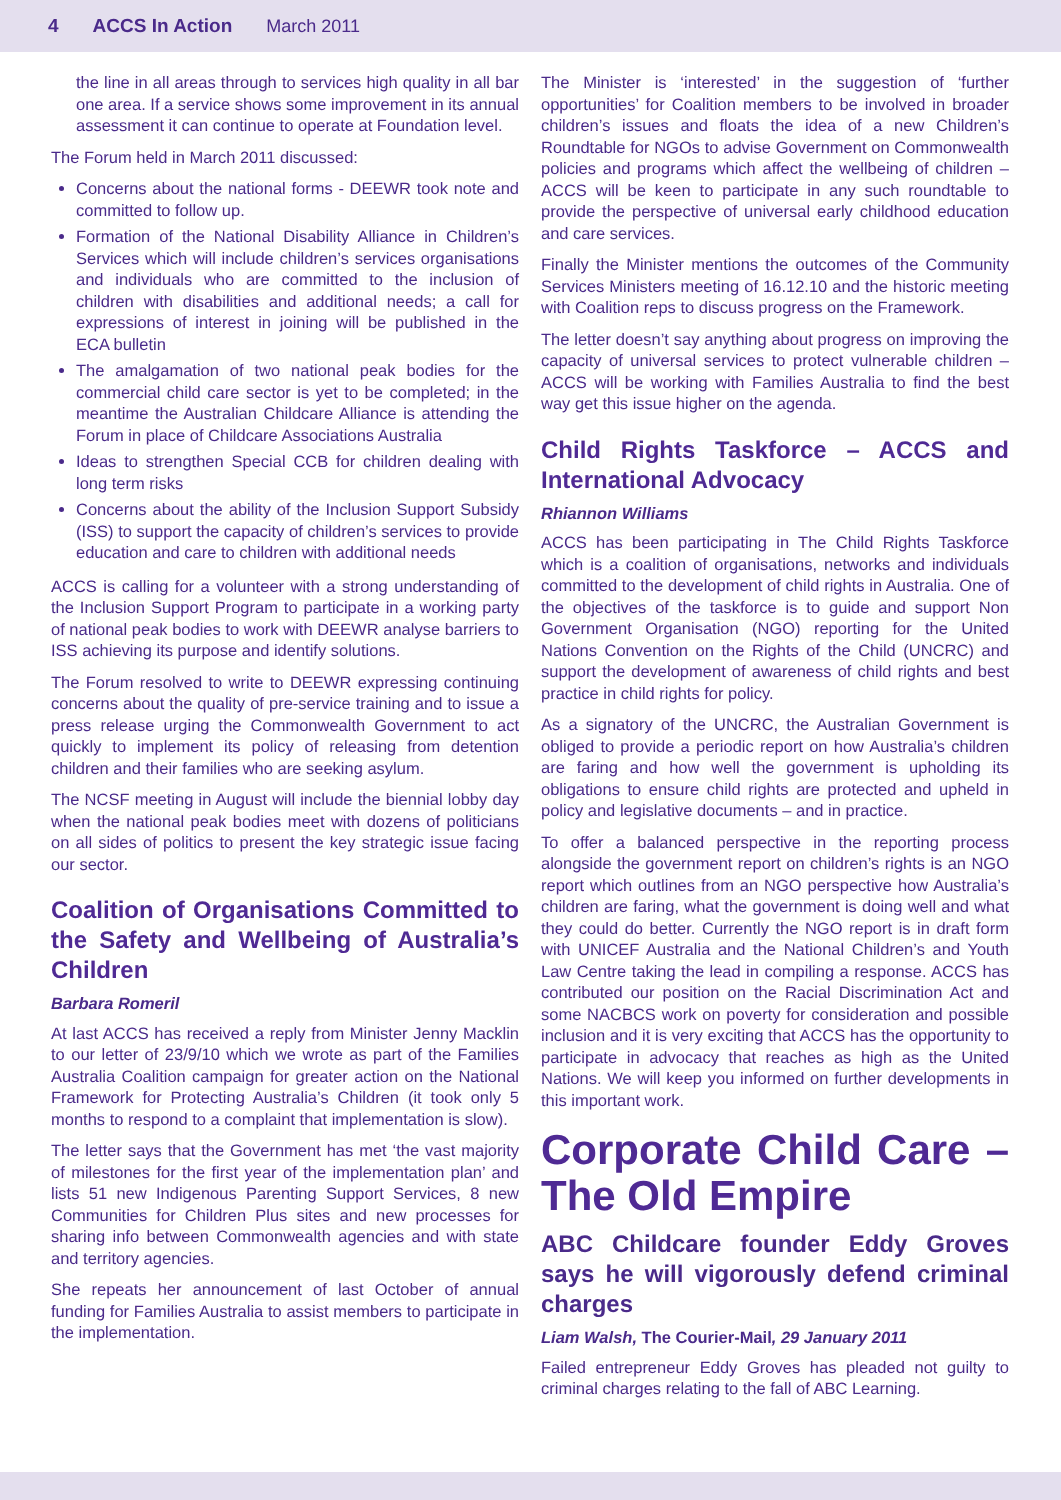4 ACCS In Action March 2011
the line in all areas through to services high quality in all bar one area. If a service shows some improvement in its annual assessment it can continue to operate at Foundation level.
The Forum held in March 2011 discussed:
Concerns about the national forms - DEEWR took note and committed to follow up.
Formation of the National Disability Alliance in Children’s Services which will include children’s services organisations and individuals who are committed to the inclusion of children with disabilities and additional needs; a call for expressions of interest in joining will be published in the ECA bulletin
The amalgamation of two national peak bodies for the commercial child care sector is yet to be completed; in the meantime the Australian Childcare Alliance is attending the Forum in place of Childcare Associations Australia
Ideas to strengthen Special CCB for children dealing with long term risks
Concerns about the ability of the Inclusion Support Subsidy (ISS) to support the capacity of children’s services to provide education and care to children with additional needs
ACCS is calling for a volunteer with a strong understanding of the Inclusion Support Program to participate in a working party of national peak bodies to work with DEEWR analyse barriers to ISS achieving its purpose and identify solutions.
The Forum resolved to write to DEEWR expressing continuing concerns about the quality of pre-service training and to issue a press release urging the Commonwealth Government to act quickly to implement its policy of releasing from detention children and their families who are seeking asylum.
The NCSF meeting in August will include the biennial lobby day when the national peak bodies meet with dozens of politicians on all sides of politics to present the key strategic issue facing our sector.
Coalition of Organisations Committed to the Safety and Wellbeing of Australia’s Children
Barbara Romeril
At last ACCS has received a reply from Minister Jenny Macklin to our letter of 23/9/10 which we wrote as part of the Families Australia Coalition campaign for greater action on the National Framework for Protecting Australia’s Children (it took only 5 months to respond to a complaint that implementation is slow).
The letter says that the Government has met ‘the vast majority of milestones for the first year of the implementation plan’ and lists 51 new Indigenous Parenting Support Services, 8 new Communities for Children Plus sites and new processes for sharing info between Commonwealth agencies and with state and territory agencies.
She repeats her announcement of last October of annual funding for Families Australia to assist members to participate in the implementation.
The Minister is ‘interested’ in the suggestion of ‘further opportunities’ for Coalition members to be involved in broader children’s issues and floats the idea of a new Children’s Roundtable for NGOs to advise Government on Commonwealth policies and programs which affect the wellbeing of children – ACCS will be keen to participate in any such roundtable to provide the perspective of universal early childhood education and care services.
Finally the Minister mentions the outcomes of the Community Services Ministers meeting of 16.12.10 and the historic meeting with Coalition reps to discuss progress on the Framework.
The letter doesn’t say anything about progress on improving the capacity of universal services to protect vulnerable children – ACCS will be working with Families Australia to find the best way get this issue higher on the agenda.
Child Rights Taskforce – ACCS and International Advocacy
Rhiannon Williams
ACCS has been participating in The Child Rights Taskforce which is a coalition of organisations, networks and individuals committed to the development of child rights in Australia. One of the objectives of the taskforce is to guide and support Non Government Organisation (NGO) reporting for the United Nations Convention on the Rights of the Child (UNCRC) and support the development of awareness of child rights and best practice in child rights for policy.
As a signatory of the UNCRC, the Australian Government is obliged to provide a periodic report on how Australia’s children are faring and how well the government is upholding its obligations to ensure child rights are protected and upheld in policy and legislative documents – and in practice.
To offer a balanced perspective in the reporting process alongside the government report on children’s rights is an NGO report which outlines from an NGO perspective how Australia’s children are faring, what the government is doing well and what they could do better. Currently the NGO report is in draft form with UNICEF Australia and the National Children’s and Youth Law Centre taking the lead in compiling a response. ACCS has contributed our position on the Racial Discrimination Act and some NACBCS work on poverty for consideration and possible inclusion and it is very exciting that ACCS has the opportunity to participate in advocacy that reaches as high as the United Nations. We will keep you informed on further developments in this important work.
Corporate Child Care – The Old Empire
ABC Childcare founder Eddy Groves says he will vigorously defend criminal charges
Liam Walsh, The Courier-Mail, 29 January 2011
Failed entrepreneur Eddy Groves has pleaded not guilty to criminal charges relating to the fall of ABC Learning.